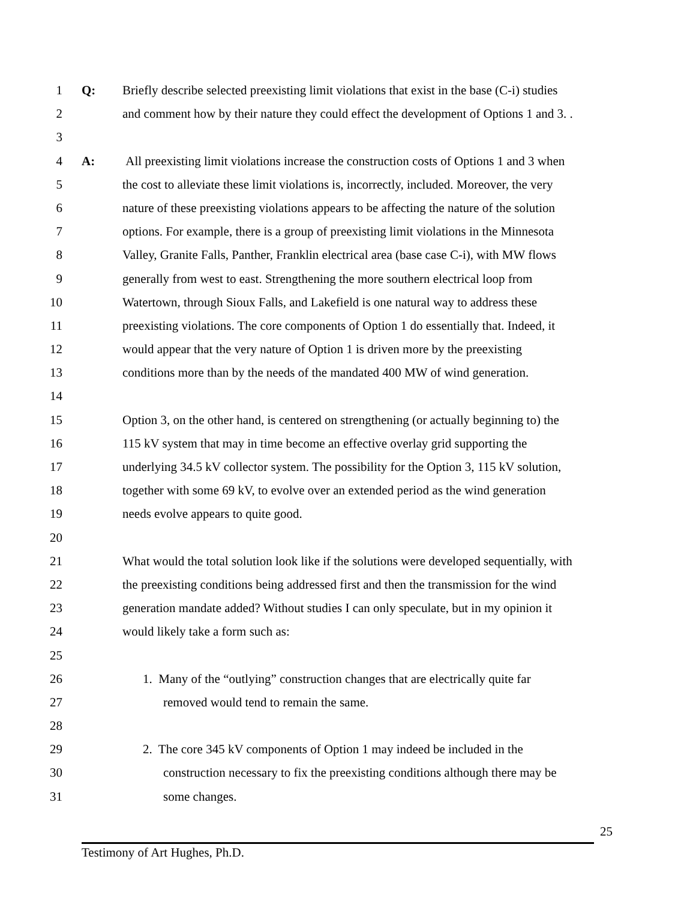1 Q: Briefly describe selected preexisting limit violations that exist in the base (C-i) studies
2 and comment how by their nature they could effect the development of Options 1 and 3. .
3
4 A: All preexisting limit violations increase the construction costs of Options 1 and 3 when
5 the cost to alleviate these limit violations is, incorrectly, included. Moreover, the very
6 nature of these preexisting violations appears to be affecting the nature of the solution
7 options. For example, there is a group of preexisting limit violations in the Minnesota
8 Valley, Granite Falls, Panther, Franklin electrical area (base case C-i), with MW flows
9 generally from west to east. Strengthening the more southern electrical loop from
10 Watertown, through Sioux Falls, and Lakefield is one natural way to address these
11 preexisting violations. The core components of Option 1 do essentially that. Indeed, it
12 would appear that the very nature of Option 1 is driven more by the preexisting
13 conditions more than by the needs of the mandated 400 MW of wind generation.
14
15 Option 3, on the other hand, is centered on strengthening (or actually beginning to) the
16 115 kV system that may in time become an effective overlay grid supporting the
17 underlying 34.5 kV collector system. The possibility for the Option 3, 115 kV solution,
18 together with some 69 kV, to evolve over an extended period as the wind generation
19 needs evolve appears to quite good.
20
21 What would the total solution look like if the solutions were developed sequentially, with
22 the preexisting conditions being addressed first and then the transmission for the wind
23 generation mandate added? Without studies I can only speculate, but in my opinion it
24 would likely take a form such as:
25
26 1. Many of the “outlying” construction changes that are electrically quite far
27 removed would tend to remain the same.
28
29 2. The core 345 kV components of Option 1 may indeed be included in the
30 construction necessary to fix the preexisting conditions although there may be
31 some changes.
25
Testimony of Art Hughes, Ph.D.